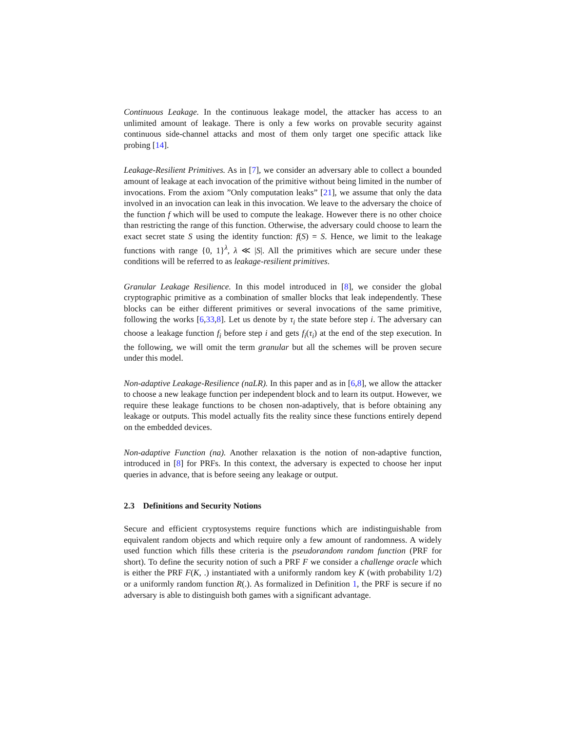Continuous Leakage. In the continuous leakage model, the attacker has access to an unlimited amount of leakage. There is only a few works on provable security against continuous side-channel attacks and most of them only target one specific attack like probing [14].
Leakage-Resilient Primitives. As in [7], we consider an adversary able to collect a bounded amount of leakage at each invocation of the primitive without being limited in the number of invocations. From the axiom ”Only computation leaks” [21], we assume that only the data involved in an invocation can leak in this invocation. We leave to the adversary the choice of the function f which will be used to compute the leakage. However there is no other choice than restricting the range of this function. Otherwise, the adversary could choose to learn the exact secret state S using the identity function: f(S) = S. Hence, we limit to the leakage functions with range {0, 1}<sup>λ</sup>, λ ≪ |S|. All the primitives which are secure under these conditions will be referred to as leakage-resilient primitives.
Granular Leakage Resilience. In this model introduced in [8], we consider the global cryptographic primitive as a combination of smaller blocks that leak independently. These blocks can be either different primitives or several invocations of the same primitive, following the works [6,33,8]. Let us denote by τ<sub>i</sub> the state before step i. The adversary can choose a leakage function f<sub>i</sub> before step i and gets f<sub>i</sub>(τ<sub>i</sub>) at the end of the step execution. In the following, we will omit the term granular but all the schemes will be proven secure under this model.
Non-adaptive Leakage-Resilience (naLR). In this paper and as in [6,8], we allow the attacker to choose a new leakage function per independent block and to learn its output. However, we require these leakage functions to be chosen non-adaptively, that is before obtaining any leakage or outputs. This model actually fits the reality since these functions entirely depend on the embedded devices.
Non-adaptive Function (na). Another relaxation is the notion of non-adaptive function, introduced in [8] for PRFs. In this context, the adversary is expected to choose her input queries in advance, that is before seeing any leakage or output.
2.3 Definitions and Security Notions
Secure and efficient cryptosystems require functions which are indistinguishable from equivalent random objects and which require only a few amount of randomness. A widely used function which fills these criteria is the pseudorandom random function (PRF for short). To define the security notion of such a PRF F we consider a challenge oracle which is either the PRF F(K, .) instantiated with a uniformly random key K (with probability 1/2) or a uniformly random function R(.). As formalized in Definition 1, the PRF is secure if no adversary is able to distinguish both games with a significant advantage.